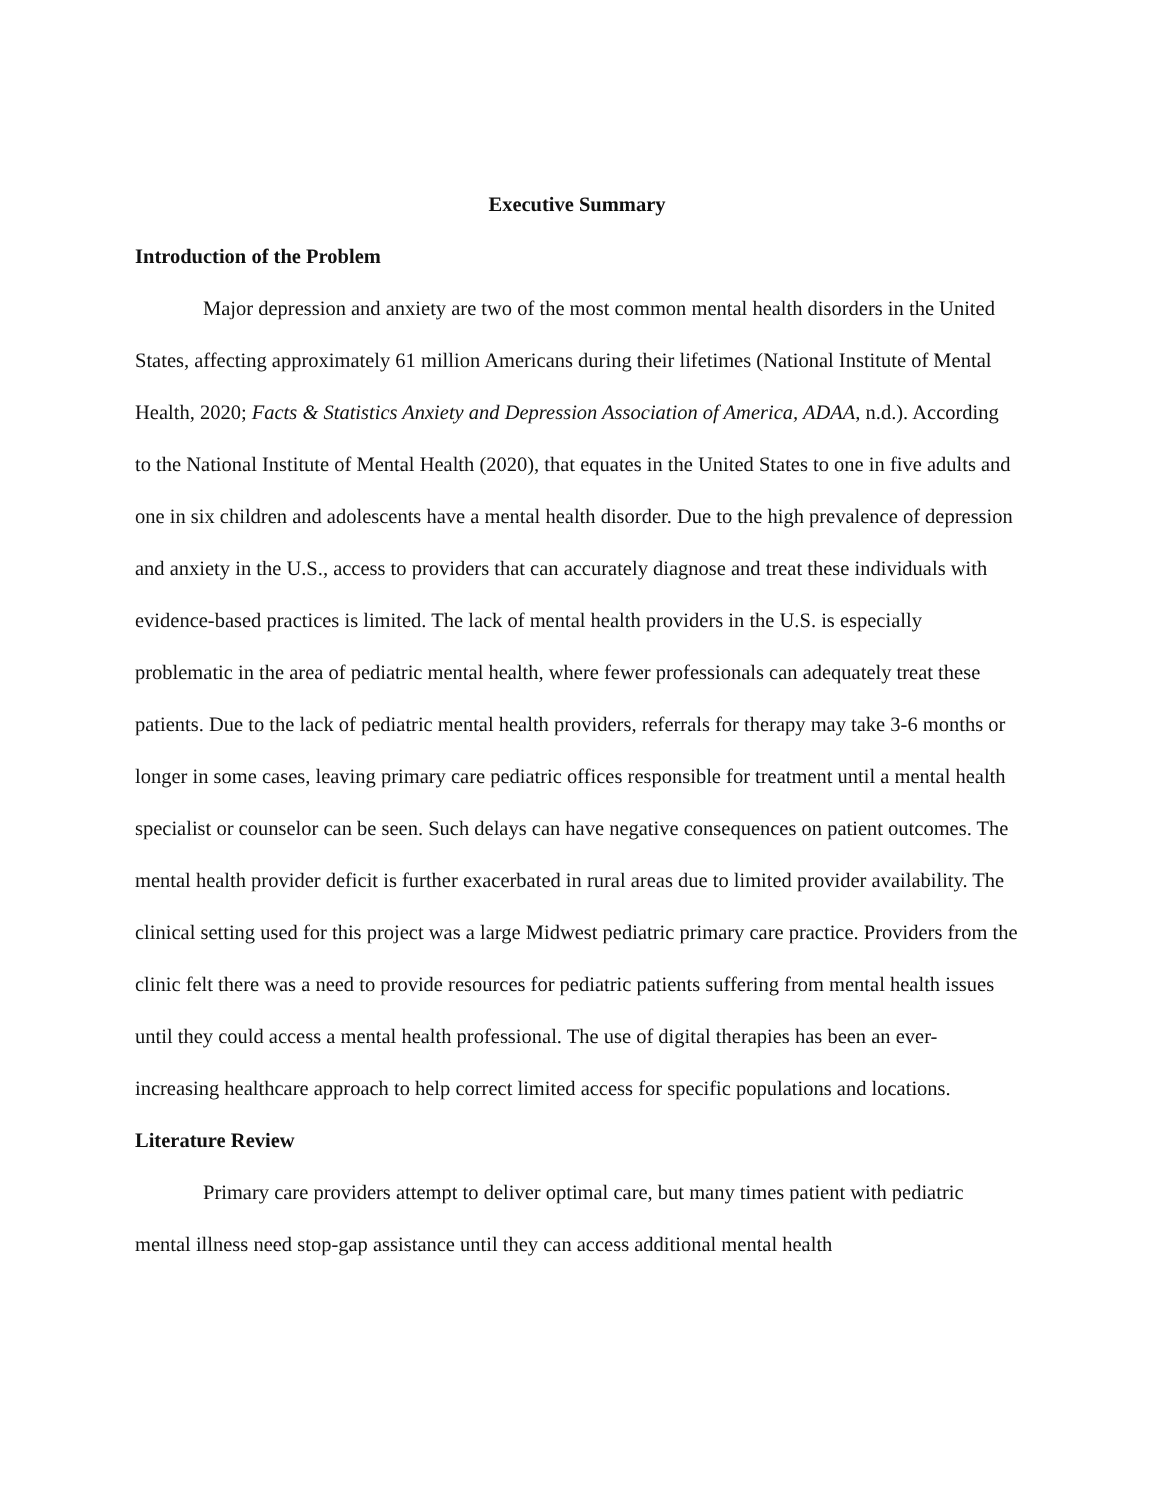Executive Summary
Introduction of the Problem
Major depression and anxiety are two of the most common mental health disorders in the United States, affecting approximately 61 million Americans during their lifetimes (National Institute of Mental Health, 2020; Facts & Statistics Anxiety and Depression Association of America, ADAA, n.d.). According to the National Institute of Mental Health (2020), that equates in the United States to one in five adults and one in six children and adolescents have a mental health disorder. Due to the high prevalence of depression and anxiety in the U.S., access to providers that can accurately diagnose and treat these individuals with evidence-based practices is limited. The lack of mental health providers in the U.S. is especially problematic in the area of pediatric mental health, where fewer professionals can adequately treat these patients. Due to the lack of pediatric mental health providers, referrals for therapy may take 3-6 months or longer in some cases, leaving primary care pediatric offices responsible for treatment until a mental health specialist or counselor can be seen. Such delays can have negative consequences on patient outcomes. The mental health provider deficit is further exacerbated in rural areas due to limited provider availability. The clinical setting used for this project was a large Midwest pediatric primary care practice. Providers from the clinic felt there was a need to provide resources for pediatric patients suffering from mental health issues until they could access a mental health professional. The use of digital therapies has been an ever-increasing healthcare approach to help correct limited access for specific populations and locations.
Literature Review
Primary care providers attempt to deliver optimal care, but many times patient with pediatric mental illness need stop-gap assistance until they can access additional mental health